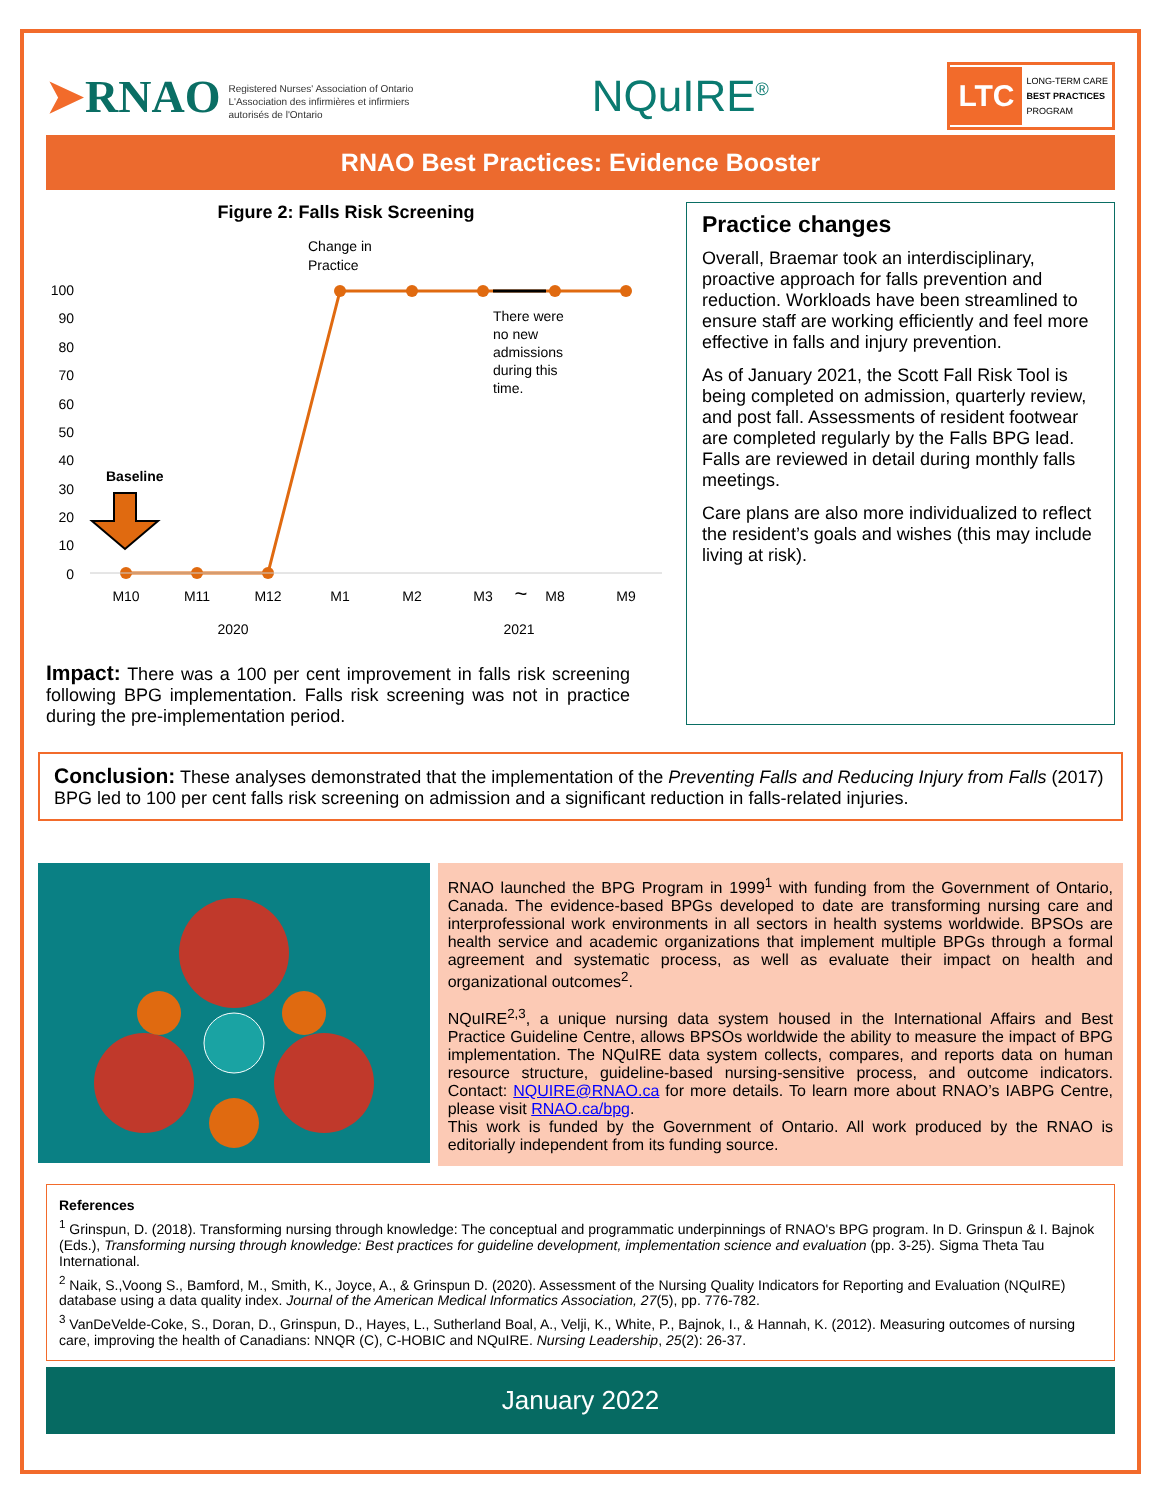➤RNAO Registered Nurses' Association of Ontario
L'Association des infirmières et infirmiers
autorisés de l'Ontario
NQuIRE<sup>®</sup>
LTC LONG-TERM CARE
BEST PRACTICES
PROGRAM
RNAO Best Practices: Evidence Booster
Figure 2: Falls Risk Screening
Change in
Practice
100
90
80
70
60
50
40
30
20
10
0
There were
no new
admissions
during this
time.
Baseline
M10
M11
M12
M1
M2
M3
~
M8
M9
2020
2021
Impact: There was a 100 per cent improvement in falls risk screening following BPG implementation. Falls risk screening was not in practice during the pre-implementation period.
Practice changes
Overall, Braemar took an interdisciplinary, proactive approach for falls prevention and reduction. Workloads have been streamlined to ensure staff are working efficiently and feel more effective in falls and injury prevention.
As of January 2021, the Scott Fall Risk Tool is being completed on admission, quarterly review, and post fall. Assessments of resident footwear are completed regularly by the Falls BPG lead. Falls are reviewed in detail during monthly falls meetings.
Care plans are also more individualized to reflect the resident’s goals and wishes (this may include living at risk).
Conclusion: These analyses demonstrated that the implementation of the Preventing Falls and Reducing Injury from Falls (2017) BPG led to 100 per cent falls risk screening on admission and a significant reduction in falls-related injuries.
RNAO launched the BPG Program in 1999<sup>1</sup> with funding from the Government of Ontario, Canada. The evidence-based BPGs developed to date are transforming nursing care and interprofessional work environments in all sectors in health systems worldwide. BPSOs are health service and academic organizations that implement multiple BPGs through a formal agreement and systematic process, as well as evaluate their impact on health and organizational outcomes<sup>2</sup>.
NQuIRE<sup>2,3</sup>, a unique nursing data system housed in the International Affairs and Best Practice Guideline Centre, allows BPSOs worldwide the ability to measure the impact of BPG implementation. The NQuIRE data system collects, compares, and reports data on human resource structure, guideline-based nursing-sensitive process, and outcome indicators. Contact: NQUIRE@RNAO.ca for more details. To learn more about RNAO’s IABPG Centre, please visit RNAO.ca/bpg.
This work is funded by the Government of Ontario. All work produced by the RNAO is editorially independent from its funding source.
References
<sup>1</sup> Grinspun, D. (2018). Transforming nursing through knowledge: The conceptual and programmatic underpinnings of RNAO's BPG program. In D. Grinspun & I. Bajnok (Eds.), Transforming nursing through knowledge: Best practices for guideline development, implementation science and evaluation (pp. 3-25). Sigma Theta Tau International.
<sup>2</sup> Naik, S.,Voong S., Bamford, M., Smith, K., Joyce, A., & Grinspun D. (2020). Assessment of the Nursing Quality Indicators for Reporting and Evaluation (NQuIRE) database using a data quality index. Journal of the American Medical Informatics Association, 27(5), pp. 776-782.
<sup>3</sup> VanDeVelde-Coke, S., Doran, D., Grinspun, D., Hayes, L., Sutherland Boal, A., Velji, K., White, P., Bajnok, I., & Hannah, K. (2012). Measuring outcomes of nursing care, improving the health of Canadians: NNQR (C), C-HOBIC and NQuIRE. Nursing Leadership, 25(2): 26-37.
January 2022